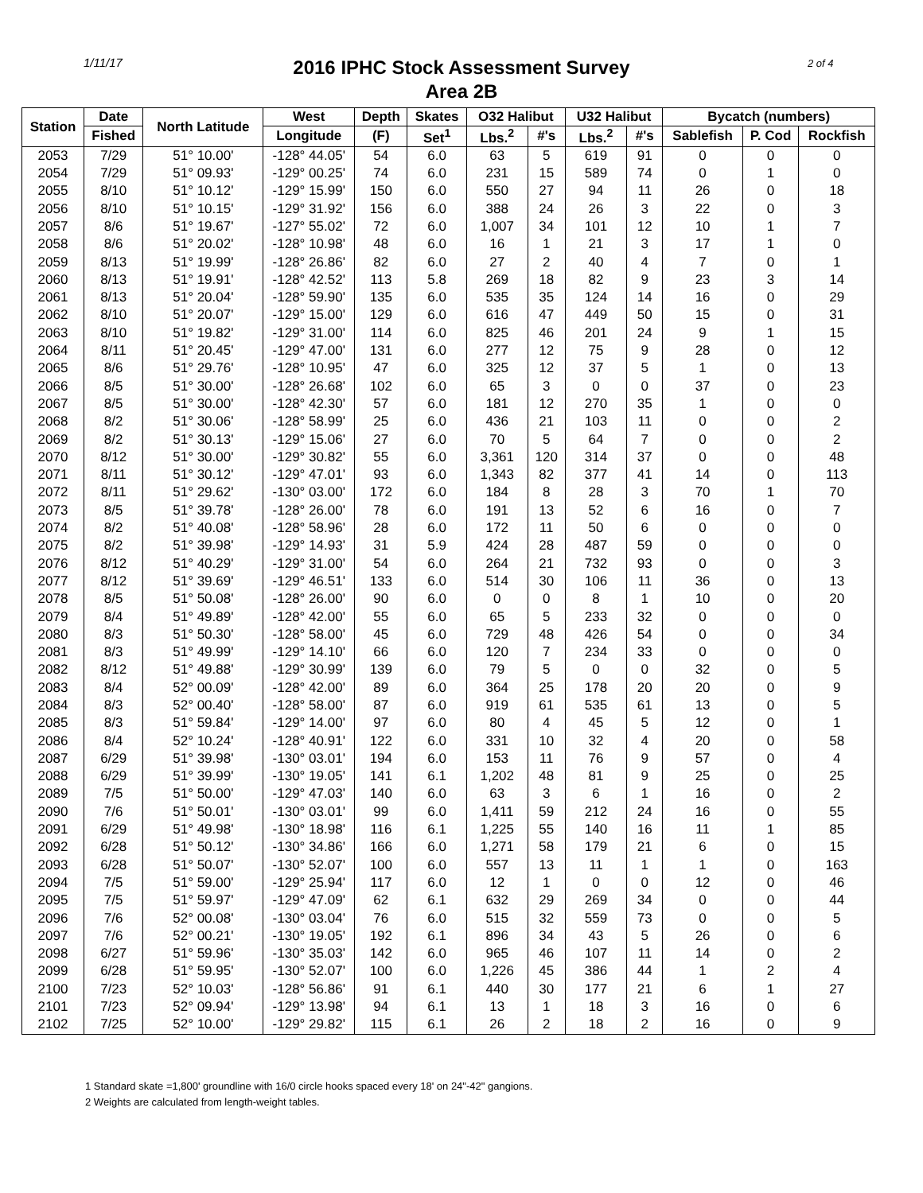1/11/17 2 of 4
2016 IPHC Stock Assessment Survey
Area 2B
| Station | Date | North Latitude | West | Depth | Skates | O32 Halibut | | U32 Halibut | | Bycatch (numbers) | | |
| --- | --- | --- | --- | --- | --- | --- | --- | --- | --- | --- | --- | --- |
| | Fished | | Longitude | (F) | Set<sup>1</sup> | Lbs.<sup>2</sup> | #'s | Lbs.<sup>2</sup> | #'s | Sablefish | P. Cod | Rockfish |
| 2053 | 7/29 | 51° 10.00' | -128° 44.05' | 54 | 6.0 | 63 | 5 | 619 | 91 | 0 | 0 | 0 |
| 2054 | 7/29 | 51° 09.93' | -129° 00.25' | 74 | 6.0 | 231 | 15 | 589 | 74 | 0 | 1 | 0 |
| 2055 | 8/10 | 51° 10.12' | -129° 15.99' | 150 | 6.0 | 550 | 27 | 94 | 11 | 26 | 0 | 18 |
| 2056 | 8/10 | 51° 10.15' | -129° 31.92' | 156 | 6.0 | 388 | 24 | 26 | 3 | 22 | 0 | 3 |
| 2057 | 8/6 | 51° 19.67' | -127° 55.02' | 72 | 6.0 | 1,007 | 34 | 101 | 12 | 10 | 1 | 7 |
| 2058 | 8/6 | 51° 20.02' | -128° 10.98' | 48 | 6.0 | 16 | 1 | 21 | 3 | 17 | 1 | 0 |
| 2059 | 8/13 | 51° 19.99' | -128° 26.86' | 82 | 6.0 | 27 | 2 | 40 | 4 | 7 | 0 | 1 |
| 2060 | 8/13 | 51° 19.91' | -128° 42.52' | 113 | 5.8 | 269 | 18 | 82 | 9 | 23 | 3 | 14 |
| 2061 | 8/13 | 51° 20.04' | -128° 59.90' | 135 | 6.0 | 535 | 35 | 124 | 14 | 16 | 0 | 29 |
| 2062 | 8/10 | 51° 20.07' | -129° 15.00' | 129 | 6.0 | 616 | 47 | 449 | 50 | 15 | 0 | 31 |
| 2063 | 8/10 | 51° 19.82' | -129° 31.00' | 114 | 6.0 | 825 | 46 | 201 | 24 | 9 | 1 | 15 |
| 2064 | 8/11 | 51° 20.45' | -129° 47.00' | 131 | 6.0 | 277 | 12 | 75 | 9 | 28 | 0 | 12 |
| 2065 | 8/6 | 51° 29.76' | -128° 10.95' | 47 | 6.0 | 325 | 12 | 37 | 5 | 1 | 0 | 13 |
| 2066 | 8/5 | 51° 30.00' | -128° 26.68' | 102 | 6.0 | 65 | 3 | 0 | 0 | 37 | 0 | 23 |
| 2067 | 8/5 | 51° 30.00' | -128° 42.30' | 57 | 6.0 | 181 | 12 | 270 | 35 | 1 | 0 | 0 |
| 2068 | 8/2 | 51° 30.06' | -128° 58.99' | 25 | 6.0 | 436 | 21 | 103 | 11 | 0 | 0 | 2 |
| 2069 | 8/2 | 51° 30.13' | -129° 15.06' | 27 | 6.0 | 70 | 5 | 64 | 7 | 0 | 0 | 2 |
| 2070 | 8/12 | 51° 30.00' | -129° 30.82' | 55 | 6.0 | 3,361 | 120 | 314 | 37 | 0 | 0 | 48 |
| 2071 | 8/11 | 51° 30.12' | -129° 47.01' | 93 | 6.0 | 1,343 | 82 | 377 | 41 | 14 | 0 | 113 |
| 2072 | 8/11 | 51° 29.62' | -130° 03.00' | 172 | 6.0 | 184 | 8 | 28 | 3 | 70 | 1 | 70 |
| 2073 | 8/5 | 51° 39.78' | -128° 26.00' | 78 | 6.0 | 191 | 13 | 52 | 6 | 16 | 0 | 7 |
| 2074 | 8/2 | 51° 40.08' | -128° 58.96' | 28 | 6.0 | 172 | 11 | 50 | 6 | 0 | 0 | 0 |
| 2075 | 8/2 | 51° 39.98' | -129° 14.93' | 31 | 5.9 | 424 | 28 | 487 | 59 | 0 | 0 | 0 |
| 2076 | 8/12 | 51° 40.29' | -129° 31.00' | 54 | 6.0 | 264 | 21 | 732 | 93 | 0 | 0 | 3 |
| 2077 | 8/12 | 51° 39.69' | -129° 46.51' | 133 | 6.0 | 514 | 30 | 106 | 11 | 36 | 0 | 13 |
| 2078 | 8/5 | 51° 50.08' | -128° 26.00' | 90 | 6.0 | 0 | 0 | 8 | 1 | 10 | 0 | 20 |
| 2079 | 8/4 | 51° 49.89' | -128° 42.00' | 55 | 6.0 | 65 | 5 | 233 | 32 | 0 | 0 | 0 |
| 2080 | 8/3 | 51° 50.30' | -128° 58.00' | 45 | 6.0 | 729 | 48 | 426 | 54 | 0 | 0 | 34 |
| 2081 | 8/3 | 51° 49.99' | -129° 14.10' | 66 | 6.0 | 120 | 7 | 234 | 33 | 0 | 0 | 0 |
| 2082 | 8/12 | 51° 49.88' | -129° 30.99' | 139 | 6.0 | 79 | 5 | 0 | 0 | 32 | 0 | 5 |
| 2083 | 8/4 | 52° 00.09' | -128° 42.00' | 89 | 6.0 | 364 | 25 | 178 | 20 | 20 | 0 | 9 |
| 2084 | 8/3 | 52° 00.40' | -128° 58.00' | 87 | 6.0 | 919 | 61 | 535 | 61 | 13 | 0 | 5 |
| 2085 | 8/3 | 51° 59.84' | -129° 14.00' | 97 | 6.0 | 80 | 4 | 45 | 5 | 12 | 0 | 1 |
| 2086 | 8/4 | 52° 10.24' | -128° 40.91' | 122 | 6.0 | 331 | 10 | 32 | 4 | 20 | 0 | 58 |
| 2087 | 6/29 | 51° 39.98' | -130° 03.01' | 194 | 6.0 | 153 | 11 | 76 | 9 | 57 | 0 | 4 |
| 2088 | 6/29 | 51° 39.99' | -130° 19.05' | 141 | 6.1 | 1,202 | 48 | 81 | 9 | 25 | 0 | 25 |
| 2089 | 7/5 | 51° 50.00' | -129° 47.03' | 140 | 6.0 | 63 | 3 | 6 | 1 | 16 | 0 | 2 |
| 2090 | 7/6 | 51° 50.01' | -130° 03.01' | 99 | 6.0 | 1,411 | 59 | 212 | 24 | 16 | 0 | 55 |
| 2091 | 6/29 | 51° 49.98' | -130° 18.98' | 116 | 6.1 | 1,225 | 55 | 140 | 16 | 11 | 1 | 85 |
| 2092 | 6/28 | 51° 50.12' | -130° 34.86' | 166 | 6.0 | 1,271 | 58 | 179 | 21 | 6 | 0 | 15 |
| 2093 | 6/28 | 51° 50.07' | -130° 52.07' | 100 | 6.0 | 557 | 13 | 11 | 1 | 1 | 0 | 163 |
| 2094 | 7/5 | 51° 59.00' | -129° 25.94' | 117 | 6.0 | 12 | 1 | 0 | 0 | 12 | 0 | 46 |
| 2095 | 7/5 | 51° 59.97' | -129° 47.09' | 62 | 6.1 | 632 | 29 | 269 | 34 | 0 | 0 | 44 |
| 2096 | 7/6 | 52° 00.08' | -130° 03.04' | 76 | 6.0 | 515 | 32 | 559 | 73 | 0 | 0 | 5 |
| 2097 | 7/6 | 52° 00.21' | -130° 19.05' | 192 | 6.1 | 896 | 34 | 43 | 5 | 26 | 0 | 6 |
| 2098 | 6/27 | 51° 59.96' | -130° 35.03' | 142 | 6.0 | 965 | 46 | 107 | 11 | 14 | 0 | 2 |
| 2099 | 6/28 | 51° 59.95' | -130° 52.07' | 100 | 6.0 | 1,226 | 45 | 386 | 44 | 1 | 2 | 4 |
| 2100 | 7/23 | 52° 10.03' | -128° 56.86' | 91 | 6.1 | 440 | 30 | 177 | 21 | 6 | 1 | 27 |
| 2101 | 7/23 | 52° 09.94' | -129° 13.98' | 94 | 6.1 | 13 | 1 | 18 | 3 | 16 | 0 | 6 |
| 2102 | 7/25 | 52° 10.00' | -129° 29.82' | 115 | 6.1 | 26 | 2 | 18 | 2 | 16 | 0 | 9 |
1 Standard skate =1,800' groundline with 16/0 circle hooks spaced every 18' on 24"-42" gangions.
2 Weights are calculated from length-weight tables.